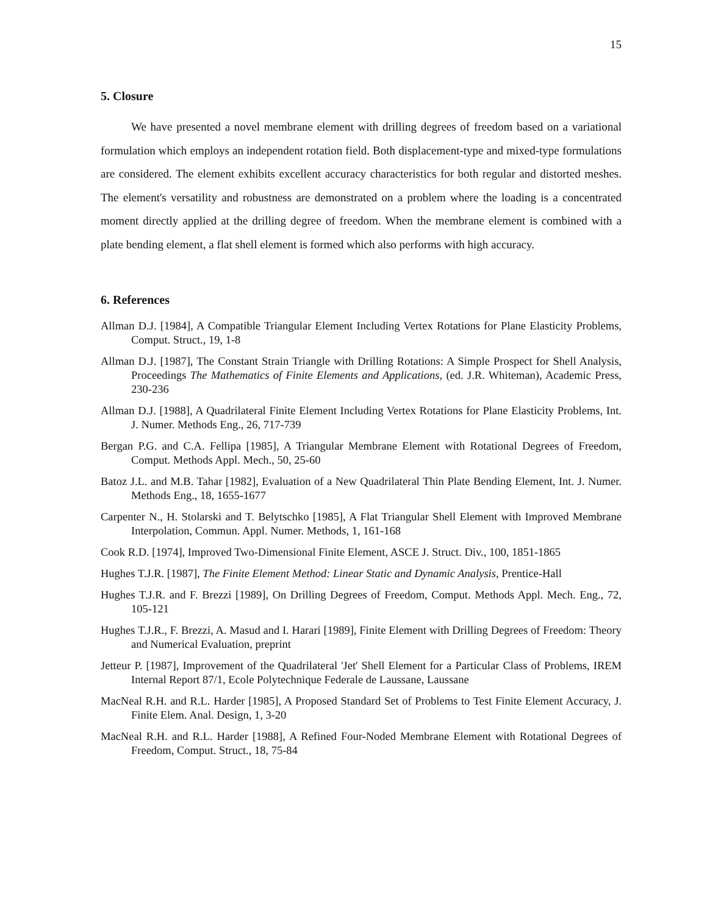15
5. Closure
We have presented a novel membrane element with drilling degrees of freedom based on a variational formulation which employs an independent rotation field. Both displacement-type and mixed-type formulations are considered. The element exhibits excellent accuracy characteristics for both regular and distorted meshes. The element's versatility and robustness are demonstrated on a problem where the loading is a concentrated moment directly applied at the drilling degree of freedom. When the membrane element is combined with a plate bending element, a flat shell element is formed which also performs with high accuracy.
6. References
Allman D.J. [1984], A Compatible Triangular Element Including Vertex Rotations for Plane Elasticity Problems, Comput. Struct., 19, 1-8
Allman D.J. [1987], The Constant Strain Triangle with Drilling Rotations: A Simple Prospect for Shell Analysis, Proceedings The Mathematics of Finite Elements and Applications, (ed. J.R. Whiteman), Academic Press, 230-236
Allman D.J. [1988], A Quadrilateral Finite Element Including Vertex Rotations for Plane Elasticity Problems, Int. J. Numer. Methods Eng., 26, 717-739
Bergan P.G. and C.A. Fellipa [1985], A Triangular Membrane Element with Rotational Degrees of Freedom, Comput. Methods Appl. Mech., 50, 25-60
Batoz J.L. and M.B. Tahar [1982], Evaluation of a New Quadrilateral Thin Plate Bending Element, Int. J. Numer. Methods Eng., 18, 1655-1677
Carpenter N., H. Stolarski and T. Belytschko [1985], A Flat Triangular Shell Element with Improved Membrane Interpolation, Commun. Appl. Numer. Methods, 1, 161-168
Cook R.D. [1974], Improved Two-Dimensional Finite Element, ASCE J. Struct. Div., 100, 1851-1865
Hughes T.J.R. [1987], The Finite Element Method: Linear Static and Dynamic Analysis, Prentice-Hall
Hughes T.J.R. and F. Brezzi [1989], On Drilling Degrees of Freedom, Comput. Methods Appl. Mech. Eng., 72, 105-121
Hughes T.J.R., F. Brezzi, A. Masud and I. Harari [1989], Finite Element with Drilling Degrees of Freedom: Theory and Numerical Evaluation, preprint
Jetteur P. [1987], Improvement of the Quadrilateral 'Jet' Shell Element for a Particular Class of Problems, IREM Internal Report 87/1, Ecole Polytechnique Federale de Laussane, Laussane
MacNeal R.H. and R.L. Harder [1985], A Proposed Standard Set of Problems to Test Finite Element Accuracy, J. Finite Elem. Anal. Design, 1, 3-20
MacNeal R.H. and R.L. Harder [1988], A Refined Four-Noded Membrane Element with Rotational Degrees of Freedom, Comput. Struct., 18, 75-84